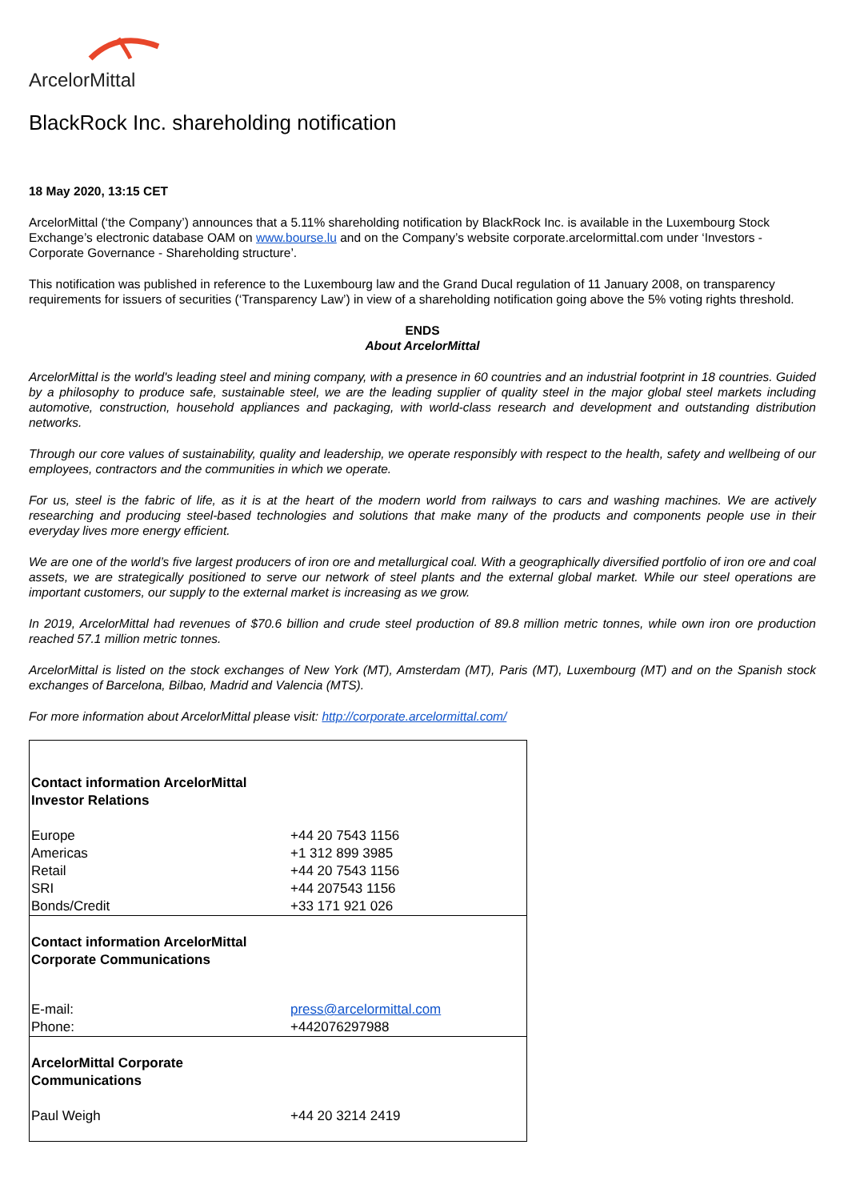ArcelorMittal
BlackRock Inc. shareholding notification
18 May 2020, 13:15 CET
ArcelorMittal (‘the Company’) announces that a 5.11% shareholding notification by BlackRock Inc. is available in the Luxembourg Stock Exchange’s electronic database OAM on www.bourse.lu and on the Company’s website corporate.arcelormittal.com under ‘Investors - Corporate Governance - Shareholding structure’.
This notification was published in reference to the Luxembourg law and the Grand Ducal regulation of 11 January 2008, on transparency requirements for issuers of securities (‘Transparency Law’) in view of a shareholding notification going above the 5% voting rights threshold.
ENDS
About ArcelorMittal
ArcelorMittal is the world's leading steel and mining company, with a presence in 60 countries and an industrial footprint in 18 countries. Guided by a philosophy to produce safe, sustainable steel, we are the leading supplier of quality steel in the major global steel markets including automotive, construction, household appliances and packaging, with world-class research and development and outstanding distribution networks.
Through our core values of sustainability, quality and leadership, we operate responsibly with respect to the health, safety and wellbeing of our employees, contractors and the communities in which we operate.
For us, steel is the fabric of life, as it is at the heart of the modern world from railways to cars and washing machines. We are actively researching and producing steel-based technologies and solutions that make many of the products and components people use in their everyday lives more energy efficient.
We are one of the world’s five largest producers of iron ore and metallurgical coal. With a geographically diversified portfolio of iron ore and coal assets, we are strategically positioned to serve our network of steel plants and the external global market. While our steel operations are important customers, our supply to the external market is increasing as we grow.
In 2019, ArcelorMittal had revenues of $70.6 billion and crude steel production of 89.8 million metric tonnes, while own iron ore production reached 57.1 million metric tonnes.
ArcelorMittal is listed on the stock exchanges of New York (MT), Amsterdam (MT), Paris (MT), Luxembourg (MT) and on the Spanish stock exchanges of Barcelona, Bilbao, Madrid and Valencia (MTS).
For more information about ArcelorMittal please visit: http://corporate.arcelormittal.com/
| Contact information ArcelorMittal Investor Relations | |
| Europe Americas Retail SRI Bonds/Credit | +44 20 7543 1156 +1 312 899 3985 +44 20 7543 1156 +44 207543 1156 +33 171 921 026 |
| Contact information ArcelorMittal Corporate Communications | |
| E-mail: Phone: | press@arcelormittal.com +442076297988 |
| ArcelorMittal Corporate Communications | |
| Paul Weigh | +44 20 3214 2419 |